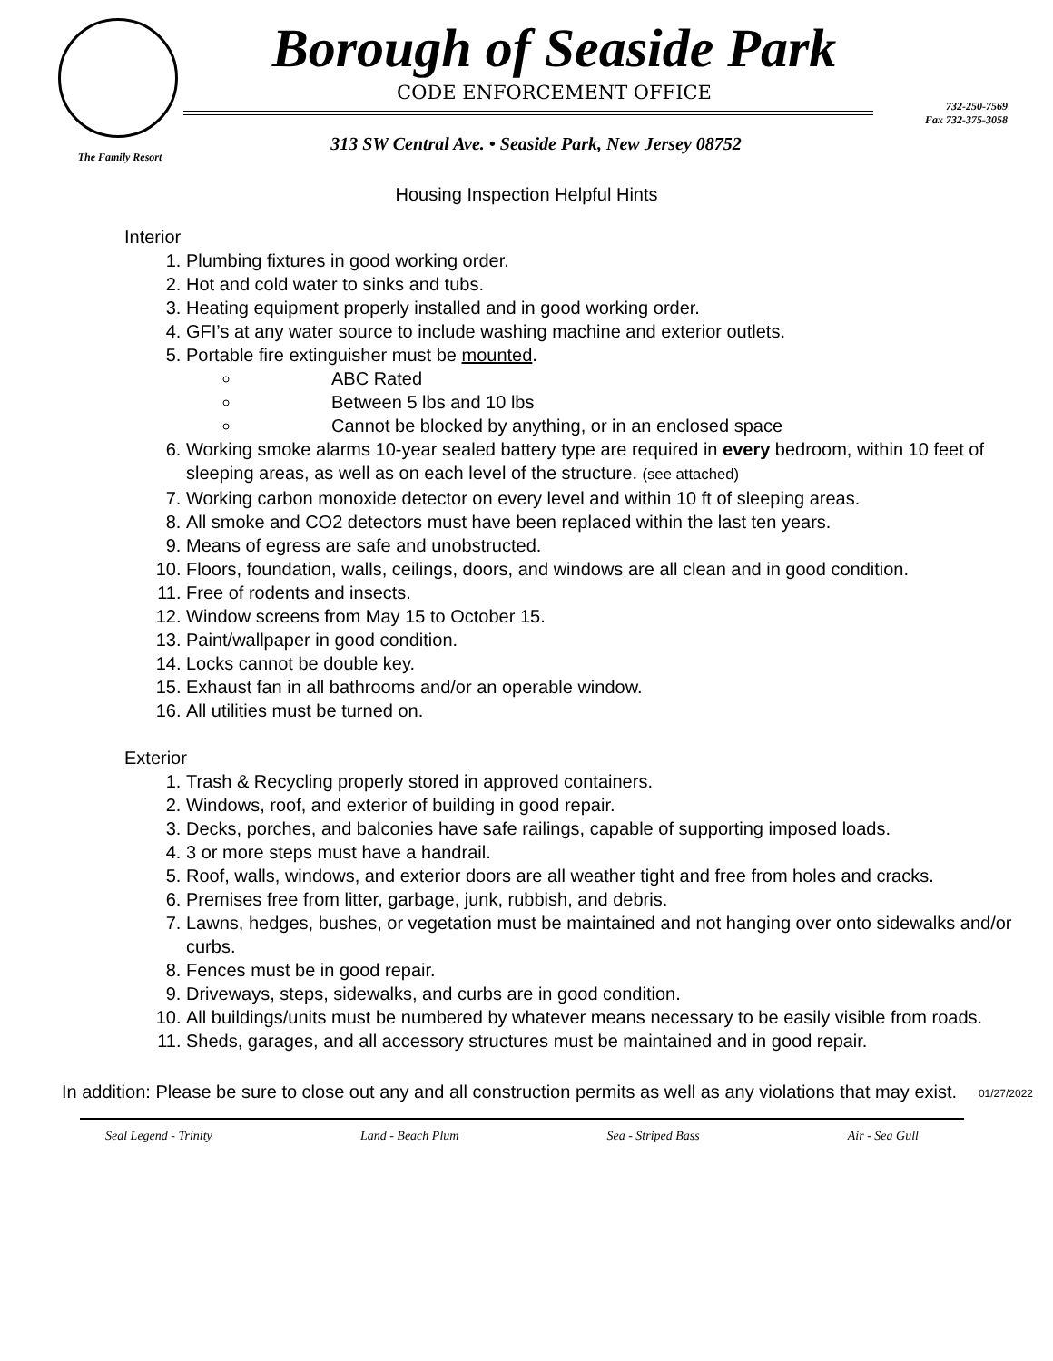The Family Resort
Borough of Seaside Park
CODE ENFORCEMENT OFFICE
313 SW Central Ave. • Seaside Park, New Jersey 08752
732-250-7569
Fax 732-375-3058
Housing Inspection Helpful Hints
Interior
1. Plumbing fixtures in good working order.
2. Hot and cold water to sinks and tubs.
3. Heating equipment properly installed and in good working order.
4. GFI’s at any water source to include washing machine and exterior outlets.
5. Portable fire extinguisher must be mounted.
ABC Rated
Between 5 lbs and 10 lbs
Cannot be blocked by anything, or in an enclosed space
6. Working smoke alarms 10-year sealed battery type are required in every bedroom, within 10 feet of sleeping areas, as well as on each level of the structure. (see attached)
7. Working carbon monoxide detector on every level and within 10 ft of sleeping areas.
8. All smoke and CO2 detectors must have been replaced within the last ten years.
9. Means of egress are safe and unobstructed.
10. Floors, foundation, walls, ceilings, doors, and windows are all clean and in good condition.
11. Free of rodents and insects.
12. Window screens from May 15 to October 15.
13. Paint/wallpaper in good condition.
14. Locks cannot be double key.
15. Exhaust fan in all bathrooms and/or an operable window.
16. All utilities must be turned on.
Exterior
1. Trash & Recycling properly stored in approved containers.
2. Windows, roof, and exterior of building in good repair.
3. Decks, porches, and balconies have safe railings, capable of supporting imposed loads.
4. 3 or more steps must have a handrail.
5. Roof, walls, windows, and exterior doors are all weather tight and free from holes and cracks.
6. Premises free from litter, garbage, junk, rubbish, and debris.
7. Lawns, hedges, bushes, or vegetation must be maintained and not hanging over onto sidewalks and/or curbs.
8. Fences must be in good repair.
9. Driveways, steps, sidewalks, and curbs are in good condition.
10. All buildings/units must be numbered by whatever means necessary to be easily visible from roads.
11. Sheds, garages, and all accessory structures must be maintained and in good repair.
In addition: Please be sure to close out any and all construction permits as well as any violations that may exist.
01/27/2022
Seal Legend - Trinity Land - Beach Plum Sea - Striped Bass Air - Sea Gull